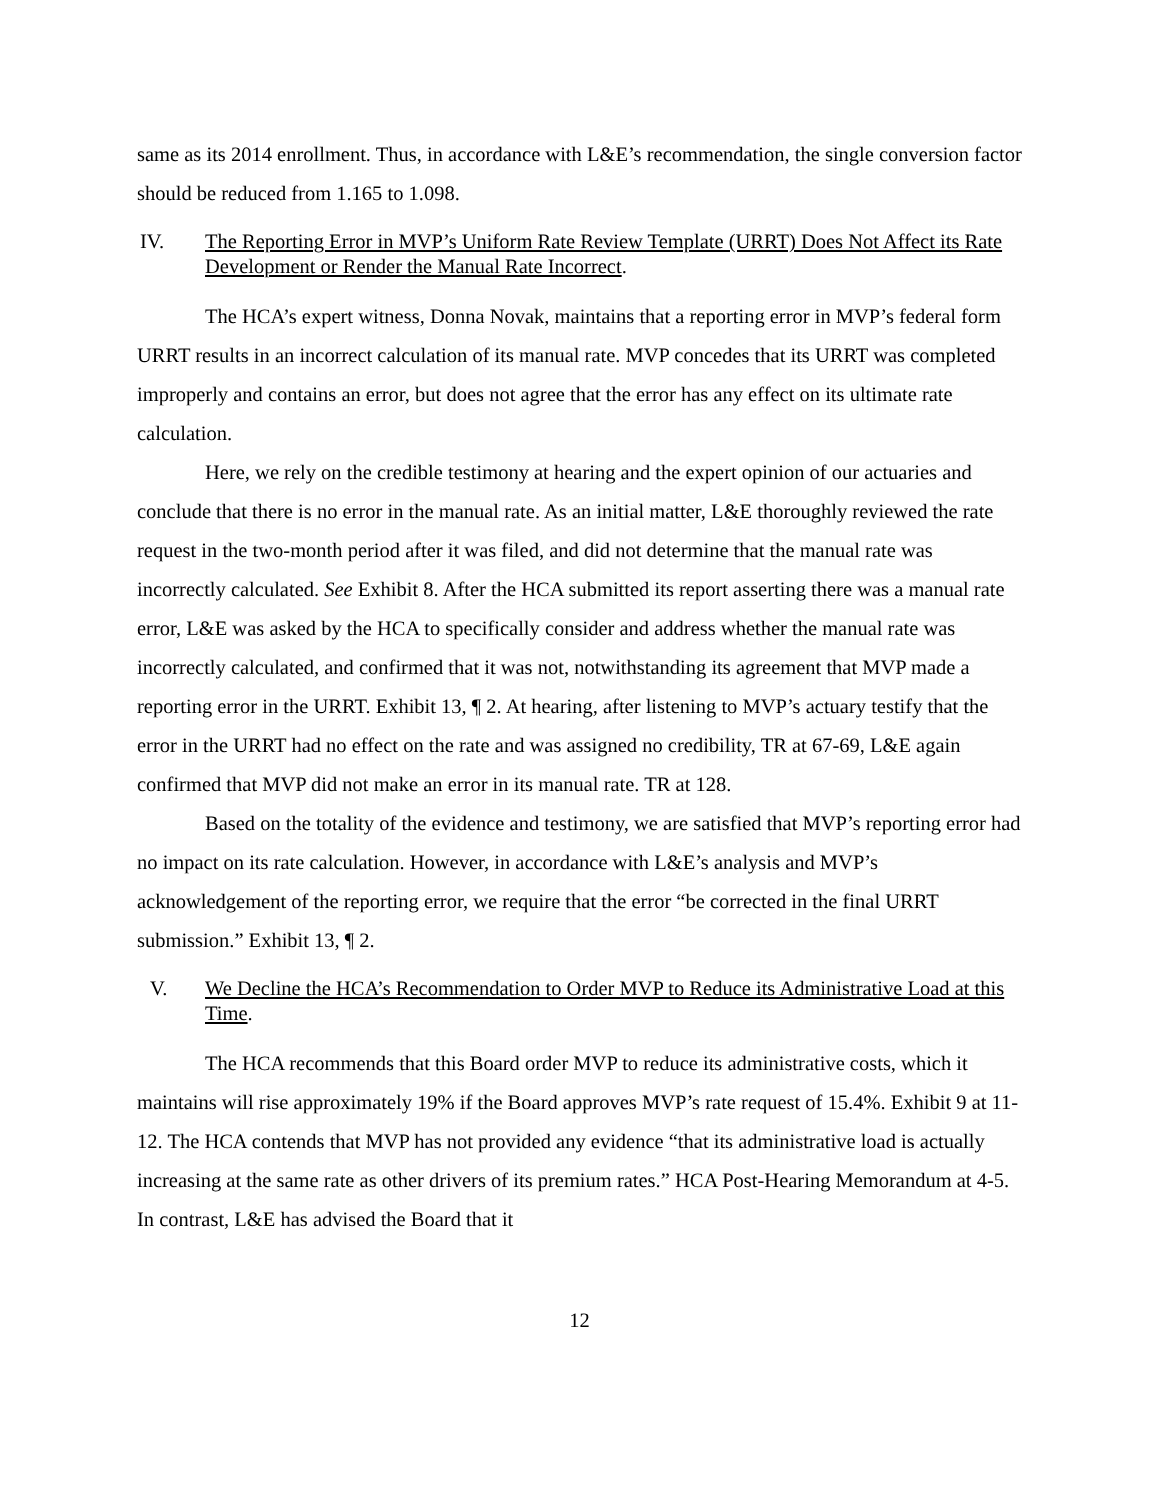same as its 2014 enrollment. Thus, in accordance with L&E’s recommendation, the single conversion factor should be reduced from 1.165 to 1.098.
IV. The Reporting Error in MVP’s Uniform Rate Review Template (URRT) Does Not Affect its Rate Development or Render the Manual Rate Incorrect.
The HCA’s expert witness, Donna Novak, maintains that a reporting error in MVP’s federal form URRT results in an incorrect calculation of its manual rate. MVP concedes that its URRT was completed improperly and contains an error, but does not agree that the error has any effect on its ultimate rate calculation.
Here, we rely on the credible testimony at hearing and the expert opinion of our actuaries and conclude that there is no error in the manual rate. As an initial matter, L&E thoroughly reviewed the rate request in the two-month period after it was filed, and did not determine that the manual rate was incorrectly calculated. See Exhibit 8. After the HCA submitted its report asserting there was a manual rate error, L&E was asked by the HCA to specifically consider and address whether the manual rate was incorrectly calculated, and confirmed that it was not, notwithstanding its agreement that MVP made a reporting error in the URRT. Exhibit 13, ¶ 2. At hearing, after listening to MVP’s actuary testify that the error in the URRT had no effect on the rate and was assigned no credibility, TR at 67-69, L&E again confirmed that MVP did not make an error in its manual rate. TR at 128.
Based on the totality of the evidence and testimony, we are satisfied that MVP’s reporting error had no impact on its rate calculation. However, in accordance with L&E’s analysis and MVP’s acknowledgement of the reporting error, we require that the error “be corrected in the final URRT submission.” Exhibit 13, ¶ 2.
V. We Decline the HCA’s Recommendation to Order MVP to Reduce its Administrative Load at this Time.
The HCA recommends that this Board order MVP to reduce its administrative costs, which it maintains will rise approximately 19% if the Board approves MVP’s rate request of 15.4%. Exhibit 9 at 11-12. The HCA contends that MVP has not provided any evidence “that its administrative load is actually increasing at the same rate as other drivers of its premium rates.” HCA Post-Hearing Memorandum at 4-5. In contrast, L&E has advised the Board that it
12